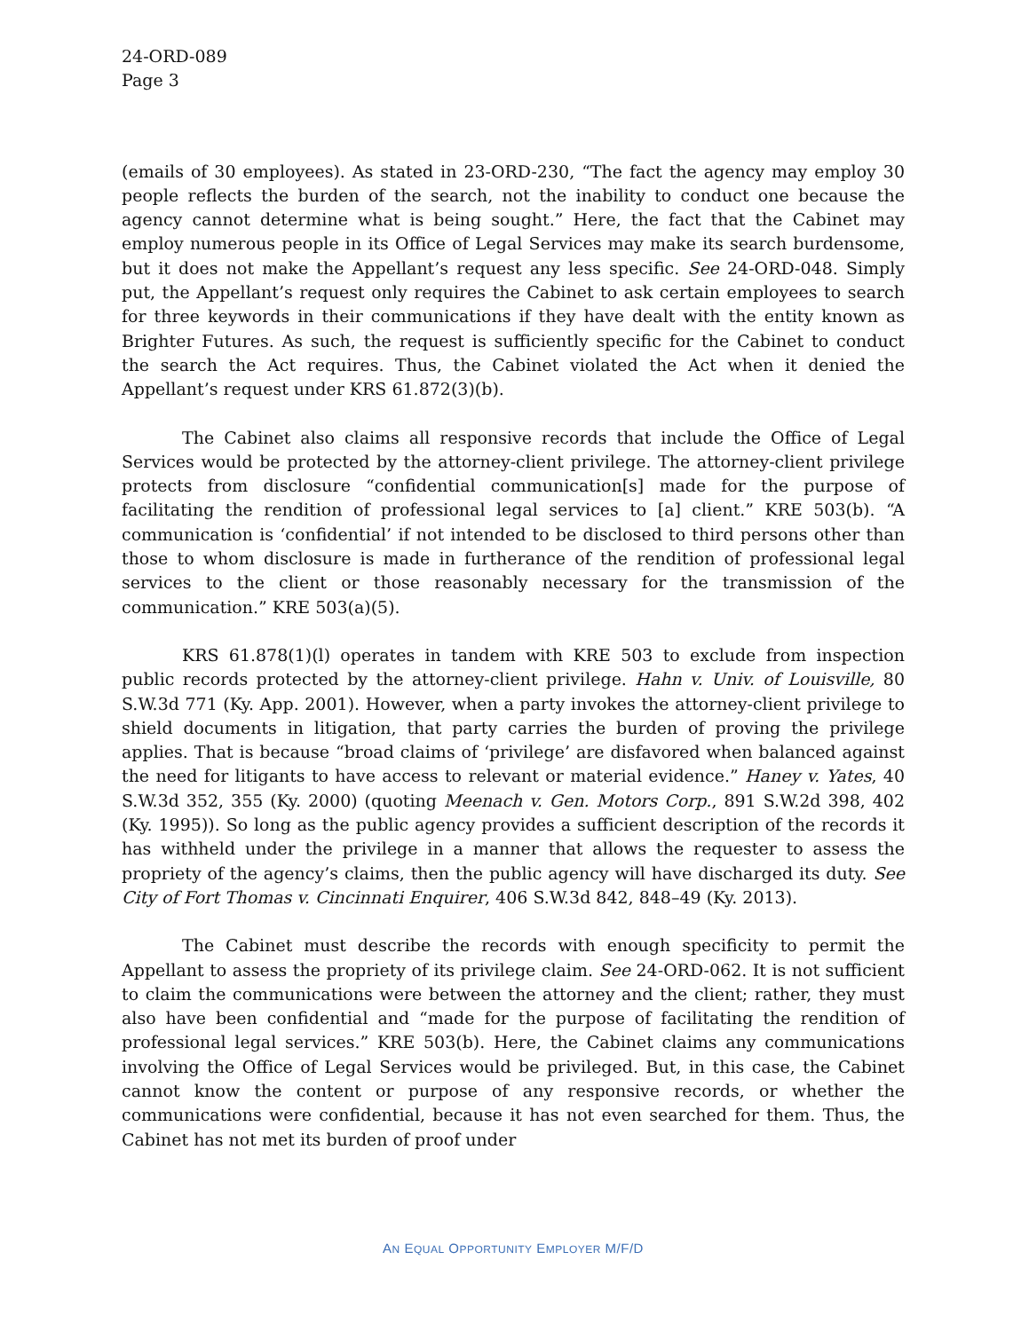24-ORD-089
Page 3
(emails of 30 employees). As stated in 23-ORD-230, “The fact the agency may employ 30 people reflects the burden of the search, not the inability to conduct one because the agency cannot determine what is being sought.” Here, the fact that the Cabinet may employ numerous people in its Office of Legal Services may make its search burdensome, but it does not make the Appellant’s request any less specific. See 24-ORD-048. Simply put, the Appellant’s request only requires the Cabinet to ask certain employees to search for three keywords in their communications if they have dealt with the entity known as Brighter Futures. As such, the request is sufficiently specific for the Cabinet to conduct the search the Act requires. Thus, the Cabinet violated the Act when it denied the Appellant’s request under KRS 61.872(3)(b).
The Cabinet also claims all responsive records that include the Office of Legal Services would be protected by the attorney-client privilege. The attorney-client privilege protects from disclosure “confidential communication[s] made for the purpose of facilitating the rendition of professional legal services to [a] client.” KRE 503(b). “A communication is ‘confidential’ if not intended to be disclosed to third persons other than those to whom disclosure is made in furtherance of the rendition of professional legal services to the client or those reasonably necessary for the transmission of the communication.” KRE 503(a)(5).
KRS 61.878(1)(l) operates in tandem with KRE 503 to exclude from inspection public records protected by the attorney-client privilege. Hahn v. Univ. of Louisville, 80 S.W.3d 771 (Ky. App. 2001). However, when a party invokes the attorney-client privilege to shield documents in litigation, that party carries the burden of proving the privilege applies. That is because “broad claims of ‘privilege’ are disfavored when balanced against the need for litigants to have access to relevant or material evidence.” Haney v. Yates, 40 S.W.3d 352, 355 (Ky. 2000) (quoting Meenach v. Gen. Motors Corp., 891 S.W.2d 398, 402 (Ky. 1995)). So long as the public agency provides a sufficient description of the records it has withheld under the privilege in a manner that allows the requester to assess the propriety of the agency’s claims, then the public agency will have discharged its duty. See City of Fort Thomas v. Cincinnati Enquirer, 406 S.W.3d 842, 848–49 (Ky. 2013).
The Cabinet must describe the records with enough specificity to permit the Appellant to assess the propriety of its privilege claim. See 24-ORD-062. It is not sufficient to claim the communications were between the attorney and the client; rather, they must also have been confidential and “made for the purpose of facilitating the rendition of professional legal services.” KRE 503(b). Here, the Cabinet claims any communications involving the Office of Legal Services would be privileged. But, in this case, the Cabinet cannot know the content or purpose of any responsive records, or whether the communications were confidential, because it has not even searched for them. Thus, the Cabinet has not met its burden of proof under
AN EQUAL OPPORTUNITY EMPLOYER M/F/D